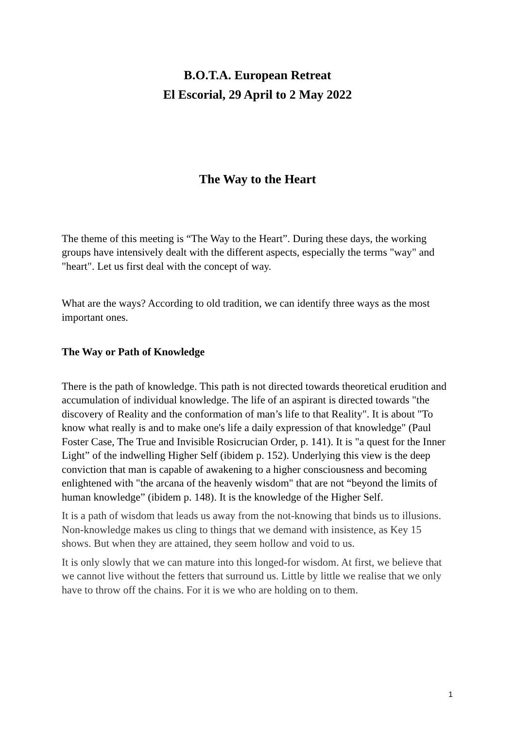B.O.T.A. European Retreat
El Escorial, 29 April to 2 May 2022
The Way to the Heart
The theme of this meeting is “The Way to the Heart”. During these days, the working groups have intensively dealt with the different aspects, especially the terms "way" and "heart". Let us first deal with the concept of way.
What are the ways? According to old tradition, we can identify three ways as the most important ones.
The Way or Path of Knowledge
There is the path of knowledge. This path is not directed towards theoretical erudition and accumulation of individual knowledge. The life of an aspirant is directed towards "the discovery of Reality and the conformation of man’s life to that Reality". It is about "To know what really is and to make one's life a daily expression of that knowledge" (Paul Foster Case, The True and Invisible Rosicrucian Order, p. 141). It is "a quest for the Inner Light” of the indwelling Higher Self (ibidem p. 152). Underlying this view is the deep conviction that man is capable of awakening to a higher consciousness and becoming enlightened with "the arcana of the heavenly wisdom" that are not “beyond the limits of human knowledge” (ibidem p. 148). It is the knowledge of the Higher Self.
It is a path of wisdom that leads us away from the not-knowing that binds us to illusions. Non-knowledge makes us cling to things that we demand with insistence, as Key 15 shows. But when they are attained, they seem hollow and void to us.
It is only slowly that we can mature into this longed-for wisdom. At first, we believe that we cannot live without the fetters that surround us. Little by little we realise that we only have to throw off the chains. For it is we who are holding on to them.
1